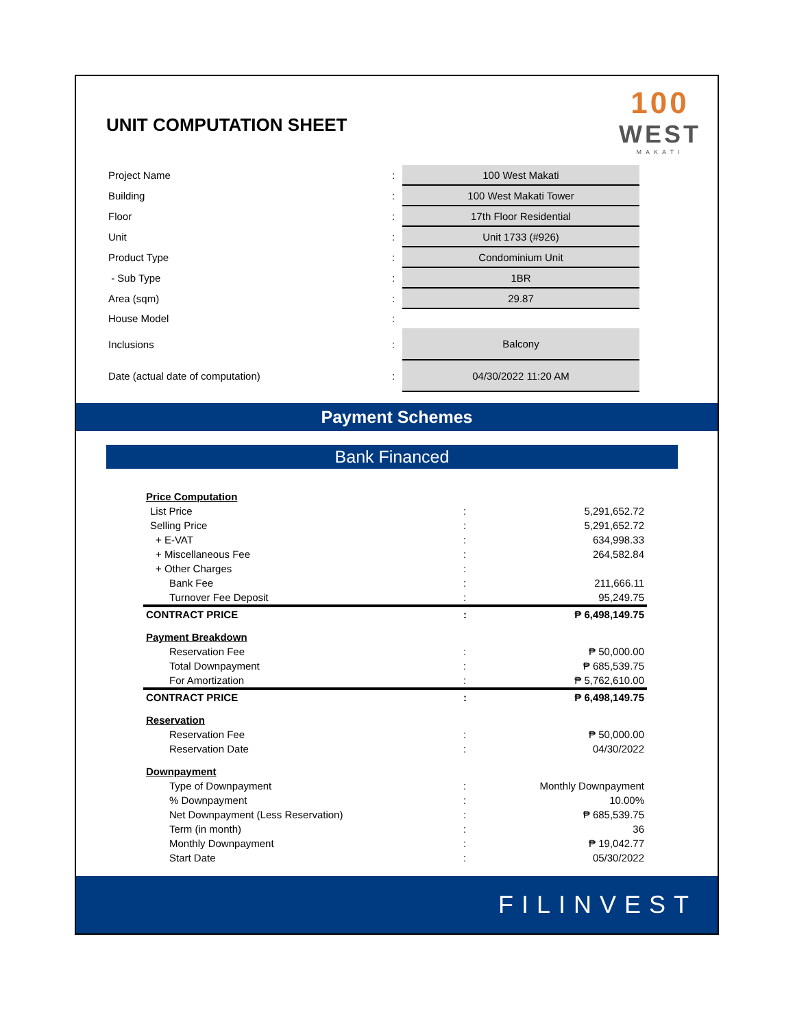UNIT COMPUTATION SHEET
100
WEST
MAKATI
| Project Name | : | 100 West Makati |
| Building | : | 100 West Makati Tower |
| Floor | : | 17th Floor Residential |
| Unit | : | Unit 1733 (#926) |
| Product Type | : | Condominium Unit |
| - Sub Type | : | 1BR |
| Area (sqm) | : | 29.87 |
| House Model | : | |
| Inclusions | : | Balcony |
| Date (actual date of computation) | : | 04/30/2022 11:20 AM |
Payment Schemes
Bank Financed
| Price Computation | | |
| List Price | : | 5,291,652.72 |
| Selling Price | : | 5,291,652.72 |
| + E-VAT | : | 634,998.33 |
| + Miscellaneous Fee | : | 264,582.84 |
| + Other Charges | : | |
| Bank Fee | : | 211,666.11 |
| Turnover Fee Deposit | : | 95,249.75 |
| CONTRACT PRICE | : | ₱ 6,498,149.75 |
| Payment Breakdown | | |
| Reservation Fee | : | ₱ 50,000.00 |
| Total Downpayment | : | ₱ 685,539.75 |
| For Amortization | : | ₱ 5,762,610.00 |
| CONTRACT PRICE | : | ₱ 6,498,149.75 |
| Reservation | | |
| Reservation Fee | : | ₱ 50,000.00 |
| Reservation Date | : | 04/30/2022 |
| Downpayment | | |
| Type of Downpayment | : | Monthly Downpayment |
| % Downpayment | : | 10.00% |
| Net Downpayment (Less Reservation) | : | ₱ 685,539.75 |
| Term (in month) | : | 36 |
| Monthly Downpayment | : | ₱ 19,042.77 |
| Start Date | : | 05/30/2022 |
FILINVEST